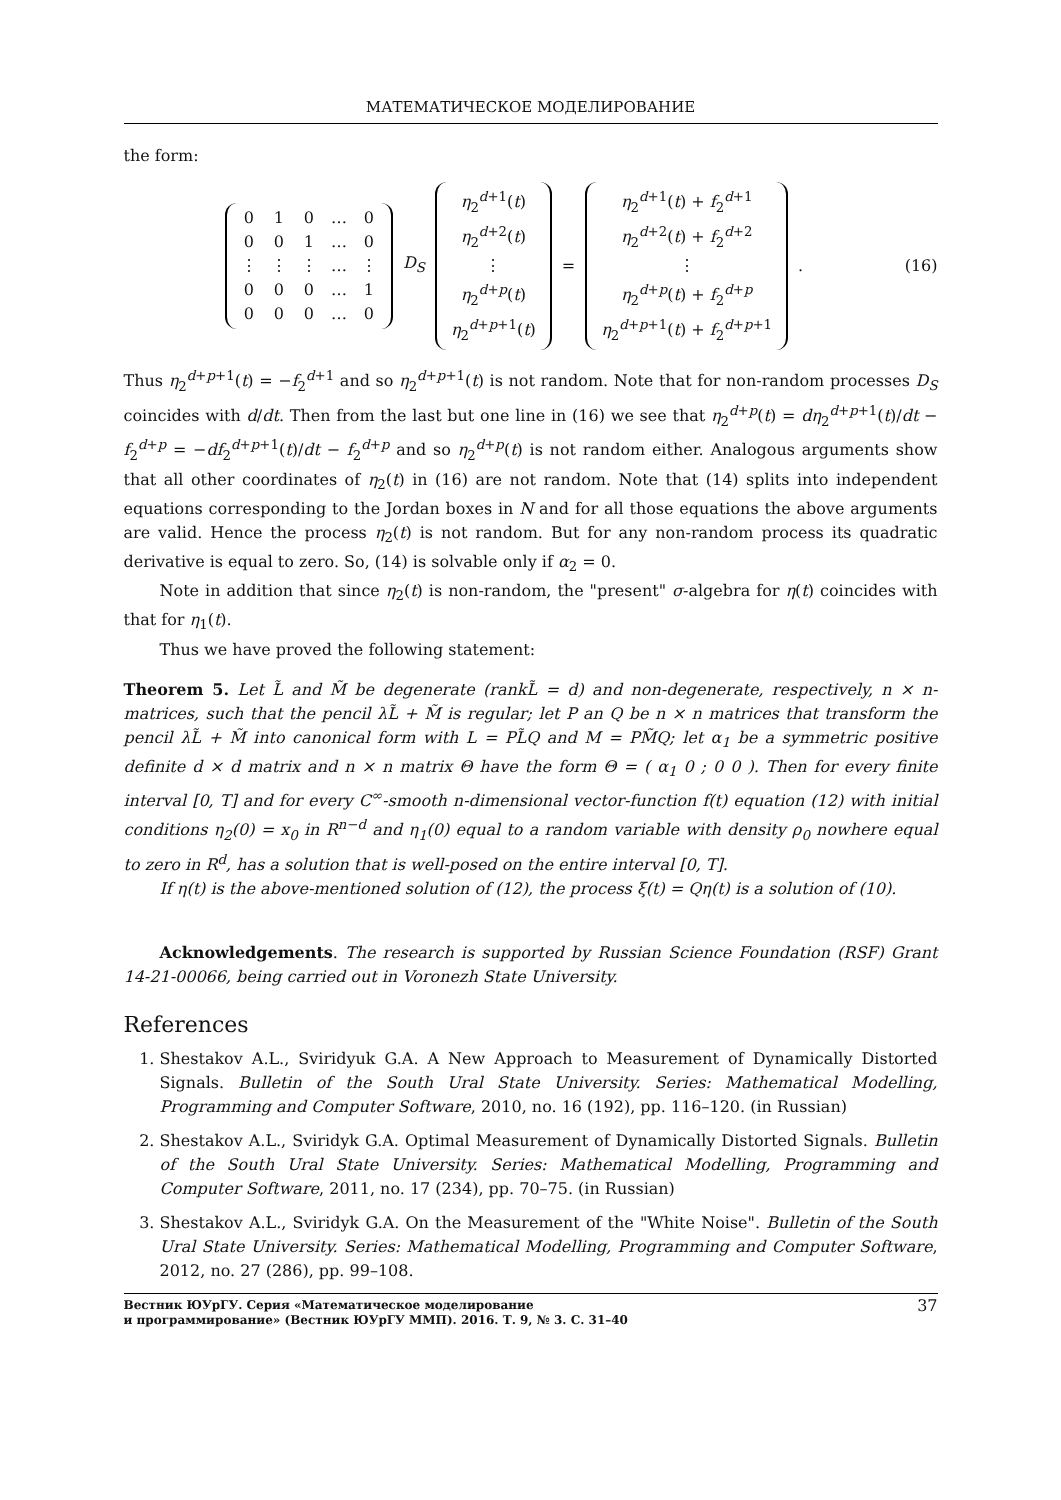МАТЕМАТИЧЕСКОЕ МОДЕЛИРОВАНИЕ
the form:
| 0 | 1 | 0 | … | 0 |
| 0 | 0 | 1 | … | 0 |
| ⋮ | ⋮ | ⋮ | … | ⋮ |
| 0 | 0 | 0 | … | 1 |
| 0 | 0 | 0 | … | 0 |
D<sub>S</sub>
| η<sub>2</sub><sup>d+1</sup>( t ) |
| η<sub>2</sub><sup>d+2</sup>( t ) |
| ⋮ |
| η<sub>2</sub><sup>d+p</sup>( t ) |
| η<sub>2</sub><sup>d+p+1</sup>( t ) |
=
| η<sub>2</sub><sup>d+1</sup>( t ) + f<sub>2</sub><sup>d+1</sup> |
| η<sub>2</sub><sup>d+2</sup>( t ) + f<sub>2</sub><sup>d+2</sup> |
| ⋮ |
| η<sub>2</sub><sup>d+p</sup>( t ) + f<sub>2</sub><sup>d+p</sup> |
| η<sub>2</sub><sup>d+p+1</sup>( t ) + f<sub>2</sub><sup>d+p+1</sup> |
.
(16)
Thus η<sub>2</sub><sup>d+p+1</sup>(t) = −f<sub>2</sub><sup>d+1</sup> and so η<sub>2</sub><sup>d+p+1</sup>(t) is not random. Note that for non-random processes D<sub>S</sub> coincides with d/dt. Then from the last but one line in (16) we see that η<sub>2</sub><sup>d+p</sup>(t) = dη<sub>2</sub><sup>d+p+1</sup>(t)/dt − f<sub>2</sub><sup>d+p</sup> = −df<sub>2</sub><sup>d+p+1</sup>(t)/dt − f<sub>2</sub><sup>d+p</sup> and so η<sub>2</sub><sup>d+p</sup>(t) is not random either. Analogous arguments show that all other coordinates of η<sub>2</sub>(t) in (16) are not random. Note that (14) splits into independent equations corresponding to the Jordan boxes in N and for all those equations the above arguments are valid. Hence the process η<sub>2</sub>(t) is not random. But for any non-random process its quadratic derivative is equal to zero. So, (14) is solvable only if α<sub>2</sub> = 0.
Note in addition that since η<sub>2</sub>(t) is non-random, the "present" σ-algebra for η(t) coincides with that for η<sub>1</sub>(t).
Thus we have proved the following statement:
Theorem 5. Let L̃ and M̃ be degenerate (rankL̃ = d) and non-degenerate, respectively, n × n-matrices, such that the pencil λL̃ + M̃ is regular; let P an Q be n × n matrices that transform the pencil λL̃ + M̃ into canonical form with L = PL̃Q and M = PM̃Q; let α<sub>1</sub> be a symmetric positive definite d × d matrix and n × n matrix Θ have the form Θ = ( α<sub>1</sub> 0 ; 0 0 ). Then for every finite interval [0, T] and for every C<sup>∞</sup>-smooth n-dimensional vector-function f(t) equation (12) with initial conditions η<sub>2</sub>(0) = x<sub>0</sub> in R<sup>n−d</sup> and η<sub>1</sub>(0) equal to a random variable with density ρ<sub>0</sub> nowhere equal to zero in R<sup>d</sup>, has a solution that is well-posed on the entire interval [0, T].
If η(t) is the above-mentioned solution of (12), the process ξ(t) = Qη(t) is a solution of (10).
Acknowledgements. The research is supported by Russian Science Foundation (RSF) Grant 14-21-00066, being carried out in Voronezh State University.
References
1. Shestakov A.L., Sviridyuk G.A. A New Approach to Measurement of Dynamically Distorted Signals. Bulletin of the South Ural State University. Series: Mathematical Modelling, Programming and Computer Software, 2010, no. 16 (192), pp. 116–120. (in Russian)
2. Shestakov A.L., Sviridyk G.A. Optimal Measurement of Dynamically Distorted Signals. Bulletin of the South Ural State University. Series: Mathematical Modelling, Programming and Computer Software, 2011, no. 17 (234), pp. 70–75. (in Russian)
3. Shestakov A.L., Sviridyk G.A. On the Measurement of the "White Noise". Bulletin of the South Ural State University. Series: Mathematical Modelling, Programming and Computer Software, 2012, no. 27 (286), pp. 99–108.
Вестник ЮУрГУ. Серия «Математическое моделирование
и программирование» (Вестник ЮУрГУ ММП). 2016. Т. 9, № 3. С. 31–40 37